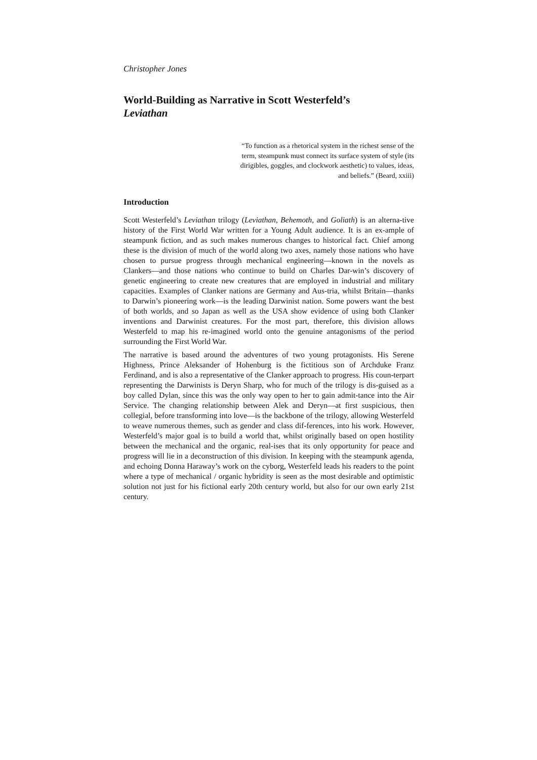Christopher Jones
World-Building as Narrative in Scott Westerfeld’s
Leviathan
“To function as a rhetorical system in the richest sense of the term, steampunk must connect its surface system of style (its dirigibles, goggles, and clockwork aesthetic) to values, ideas, and beliefs.” (Beard, xxiii)
Introduction
Scott Westerfeld’s Leviathan trilogy (Leviathan, Behemoth, and Goliath) is an alterna-tive history of the First World War written for a Young Adult audience. It is an ex-ample of steampunk fiction, and as such makes numerous changes to historical fact. Chief among these is the division of much of the world along two axes, namely those nations who have chosen to pursue progress through mechanical engineering—known in the novels as Clankers—and those nations who continue to build on Charles Dar-win’s discovery of genetic engineering to create new creatures that are employed in industrial and military capacities. Examples of Clanker nations are Germany and Aus-tria, whilst Britain—thanks to Darwin’s pioneering work—is the leading Darwinist nation. Some powers want the best of both worlds, and so Japan as well as the USA show evidence of using both Clanker inventions and Darwinist creatures. For the most part, therefore, this division allows Westerfeld to map his re-imagined world onto the genuine antagonisms of the period surrounding the First World War.
The narrative is based around the adventures of two young protagonists. His Serene Highness, Prince Aleksander of Hohenburg is the fictitious son of Archduke Franz Ferdinand, and is also a representative of the Clanker approach to progress. His coun-terpart representing the Darwinists is Deryn Sharp, who for much of the trilogy is dis-guised as a boy called Dylan, since this was the only way open to her to gain admit-tance into the Air Service. The changing relationship between Alek and Deryn—at first suspicious, then collegial, before transforming into love—is the backbone of the trilogy, allowing Westerfeld to weave numerous themes, such as gender and class dif-ferences, into his work. However, Westerfeld’s major goal is to build a world that, whilst originally based on open hostility between the mechanical and the organic, real-ises that its only opportunity for peace and progress will lie in a deconstruction of this division. In keeping with the steampunk agenda, and echoing Donna Haraway’s work on the cyborg, Westerfeld leads his readers to the point where a type of mechanical / organic hybridity is seen as the most desirable and optimistic solution not just for his fictional early 20th century world, but also for our own early 21st century.